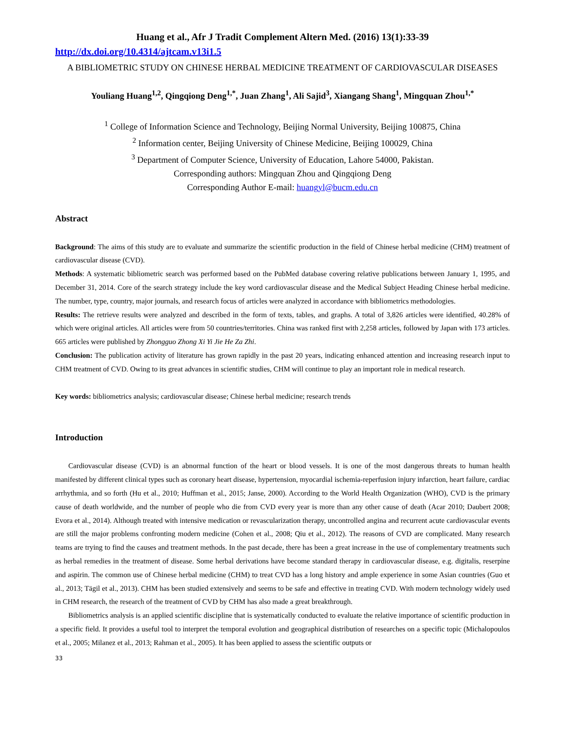Huang et al., Afr J Tradit Complement Altern Med. (2016) 13(1):33-39
http://dx.doi.org/10.4314/ajtcam.v13i1.5
A BIBLIOMETRIC STUDY ON CHINESE HERBAL MEDICINE TREATMENT OF CARDIOVASCULAR DISEASES
Youliang Huang<sup>1,2</sup>, Qingqiong Deng<sup>1,*</sup>, Juan Zhang<sup>1</sup>, Ali Sajid<sup>3</sup>, Xiangang Shang<sup>1</sup>, Mingquan Zhou<sup>1,*</sup>
<sup>1</sup> College of Information Science and Technology, Beijing Normal University, Beijing 100875, China
<sup>2</sup> Information center, Beijing University of Chinese Medicine, Beijing 100029, China
<sup>3</sup> Department of Computer Science, University of Education, Lahore 54000, Pakistan.
Corresponding authors: Mingquan Zhou and Qingqiong Deng
Corresponding Author E-mail: huangyl@bucm.edu.cn
Abstract
Background: The aims of this study are to evaluate and summarize the scientific production in the field of Chinese herbal medicine (CHM) treatment of cardiovascular disease (CVD).
Methods: A systematic bibliometric search was performed based on the PubMed database covering relative publications between January 1, 1995, and December 31, 2014. Core of the search strategy include the key word cardiovascular disease and the Medical Subject Heading Chinese herbal medicine. The number, type, country, major journals, and research focus of articles were analyzed in accordance with bibliometrics methodologies.
Results: The retrieve results were analyzed and described in the form of texts, tables, and graphs. A total of 3,826 articles were identified, 40.28% of which were original articles. All articles were from 50 countries/territories. China was ranked first with 2,258 articles, followed by Japan with 173 articles. 665 articles were published by Zhongguo Zhong Xi Yi Jie He Za Zhi.
Conclusion: The publication activity of literature has grown rapidly in the past 20 years, indicating enhanced attention and increasing research input to CHM treatment of CVD. Owing to its great advances in scientific studies, CHM will continue to play an important role in medical research.
Key words: bibliometrics analysis; cardiovascular disease; Chinese herbal medicine; research trends
Introduction
Cardiovascular disease (CVD) is an abnormal function of the heart or blood vessels. It is one of the most dangerous threats to human health manifested by different clinical types such as coronary heart disease, hypertension, myocardial ischemia-reperfusion injury infarction, heart failure, cardiac arrhythmia, and so forth (Hu et al., 2010; Huffman et al., 2015; Janse, 2000). According to the World Health Organization (WHO), CVD is the primary cause of death worldwide, and the number of people who die from CVD every year is more than any other cause of death (Acar 2010; Daubert 2008; Evora et al., 2014). Although treated with intensive medication or revascularization therapy, uncontrolled angina and recurrent acute cardiovascular events are still the major problems confronting modern medicine (Cohen et al., 2008; Qiu et al., 2012). The reasons of CVD are complicated. Many research teams are trying to find the causes and treatment methods. In the past decade, there has been a great increase in the use of complementary treatments such as herbal remedies in the treatment of disease. Some herbal derivations have become standard therapy in cardiovascular disease, e.g. digitalis, reserpine and aspirin. The common use of Chinese herbal medicine (CHM) to treat CVD has a long history and ample experience in some Asian countries (Guo et al., 2013; Tägil et al., 2013). CHM has been studied extensively and seems to be safe and effective in treating CVD. With modern technology widely used in CHM research, the research of the treatment of CVD by CHM has also made a great breakthrough.
Bibliometrics analysis is an applied scientific discipline that is systematically conducted to evaluate the relative importance of scientific production in a specific field. It provides a useful tool to interpret the temporal evolution and geographical distribution of researches on a specific topic (Michalopoulos et al., 2005; Milanez et al., 2013; Rahman et al., 2005). It has been applied to assess the scientific outputs or
33